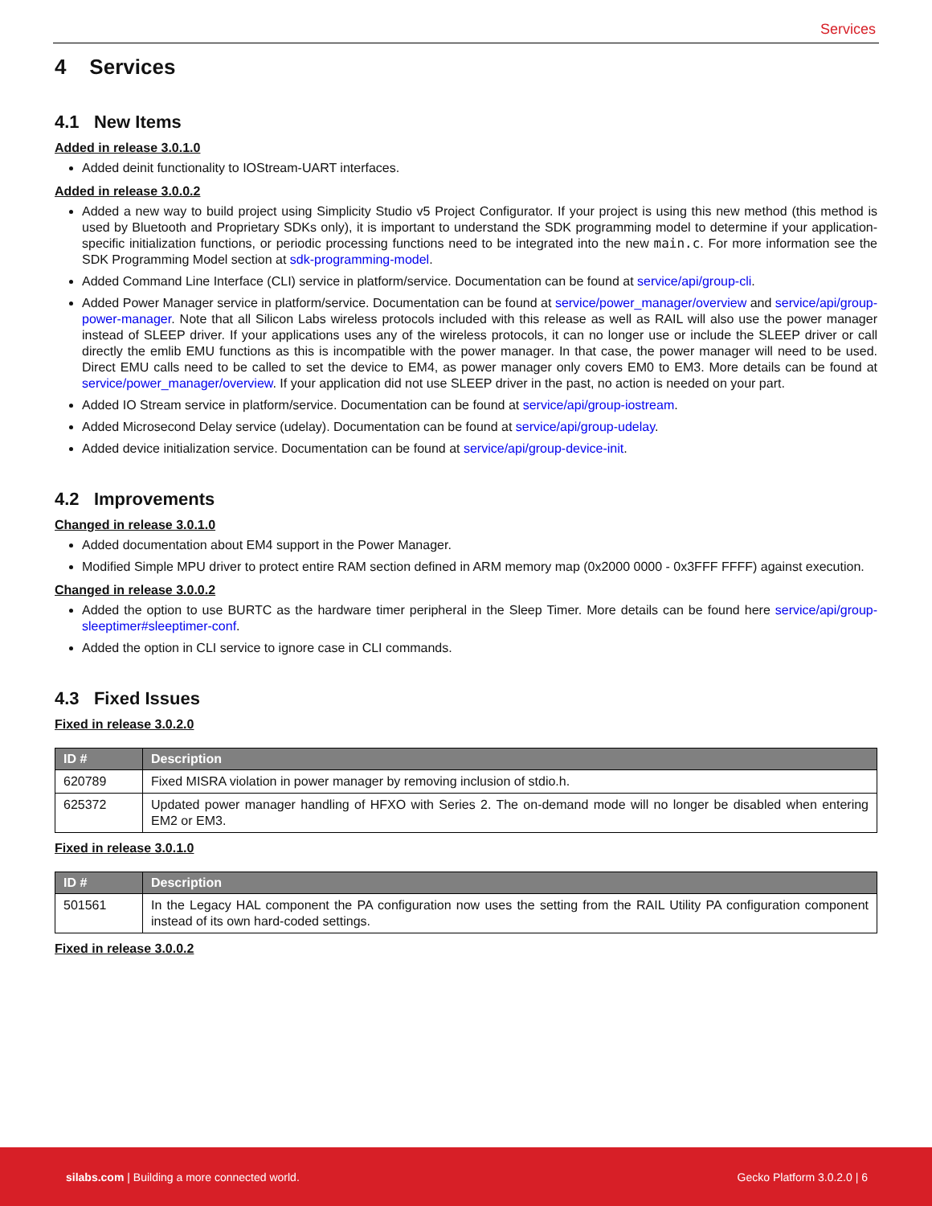Services
4 Services
4.1 New Items
Added in release 3.0.1.0
Added deinit functionality to IOStream-UART interfaces.
Added in release 3.0.0.2
Added a new way to build project using Simplicity Studio v5 Project Configurator. If your project is using this new method (this method is used by Bluetooth and Proprietary SDKs only), it is important to understand the SDK programming model to determine if your application-specific initialization functions, or periodic processing functions need to be integrated into the new main.c. For more information see the SDK Programming Model section at sdk-programming-model.
Added Command Line Interface (CLI) service in platform/service. Documentation can be found at service/api/group-cli.
Added Power Manager service in platform/service. Documentation can be found at service/power_manager/overview and service/api/group-power-manager. Note that all Silicon Labs wireless protocols included with this release as well as RAIL will also use the power manager instead of SLEEP driver. If your applications uses any of the wireless protocols, it can no longer use or include the SLEEP driver or call directly the emlib EMU functions as this is incompatible with the power manager. In that case, the power manager will need to be used. Direct EMU calls need to be called to set the device to EM4, as power manager only covers EM0 to EM3. More details can be found at service/power_manager/overview. If your application did not use SLEEP driver in the past, no action is needed on your part.
Added IO Stream service in platform/service. Documentation can be found at service/api/group-iostream.
Added Microsecond Delay service (udelay). Documentation can be found at service/api/group-udelay.
Added device initialization service. Documentation can be found at service/api/group-device-init.
4.2 Improvements
Changed in release 3.0.1.0
Added documentation about EM4 support in the Power Manager.
Modified Simple MPU driver to protect entire RAM section defined in ARM memory map (0x2000 0000 - 0x3FFF FFFF) against execution.
Changed in release 3.0.0.2
Added the option to use BURTC as the hardware timer peripheral in the Sleep Timer. More details can be found here service/api/group-sleeptimer#sleeptimer-conf.
Added the option in CLI service to ignore case in CLI commands.
4.3 Fixed Issues
Fixed in release 3.0.2.0
| ID # | Description |
| --- | --- |
| 620789 | Fixed MISRA violation in power manager by removing inclusion of stdio.h. |
| 625372 | Updated power manager handling of HFXO with Series 2. The on-demand mode will no longer be disabled when entering EM2 or EM3. |
Fixed in release 3.0.1.0
| ID # | Description |
| --- | --- |
| 501561 | In the Legacy HAL component the PA configuration now uses the setting from the RAIL Utility PA configuration component instead of its own hard-coded settings. |
Fixed in release 3.0.0.2
silabs.com | Building a more connected world. Gecko Platform 3.0.2.0 | 6